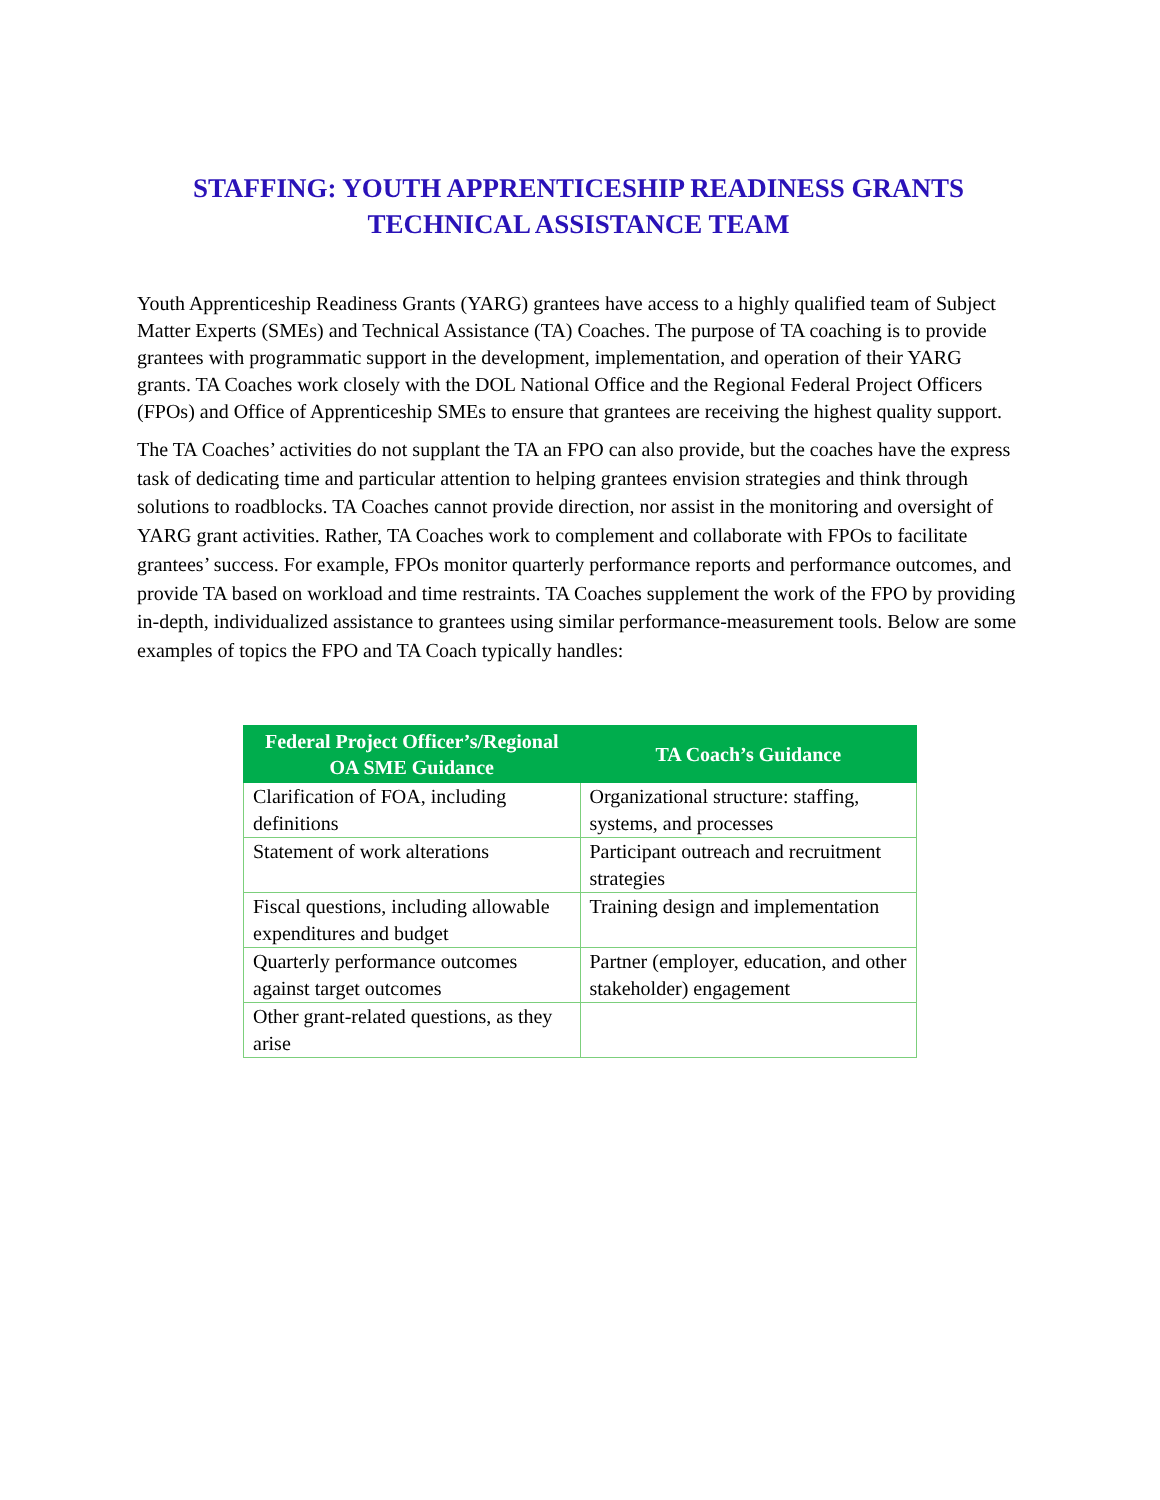STAFFING: YOUTH APPRENTICESHIP READINESS GRANTS
TECHNICAL ASSISTANCE TEAM
Youth Apprenticeship Readiness Grants (YARG) grantees have access to a highly qualified team of Subject Matter Experts (SMEs) and Technical Assistance (TA) Coaches. The purpose of TA coaching is to provide grantees with programmatic support in the development, implementation, and operation of their YARG grants. TA Coaches work closely with the DOL National Office and the Regional Federal Project Officers (FPOs) and Office of Apprenticeship SMEs to ensure that grantees are receiving the highest quality support.
The TA Coaches’ activities do not supplant the TA an FPO can also provide, but the coaches have the express task of dedicating time and particular attention to helping grantees envision strategies and think through solutions to roadblocks. TA Coaches cannot provide direction, nor assist in the monitoring and oversight of YARG grant activities. Rather, TA Coaches work to complement and collaborate with FPOs to facilitate grantees’ success. For example, FPOs monitor quarterly performance reports and performance outcomes, and provide TA based on workload and time restraints. TA Coaches supplement the work of the FPO by providing in-depth, individualized assistance to grantees using similar performance-measurement tools. Below are some examples of topics the FPO and TA Coach typically handles:
| Federal Project Officer’s/Regional OA SME Guidance | TA Coach’s Guidance |
| --- | --- |
| Clarification of FOA, including definitions | Organizational structure: staffing, systems, and processes |
| Statement of work alterations | Participant outreach and recruitment strategies |
| Fiscal questions, including allowable expenditures and budget | Training design and implementation |
| Quarterly performance outcomes against target outcomes | Partner (employer, education, and other stakeholder) engagement |
| Other grant-related questions, as they arise | |